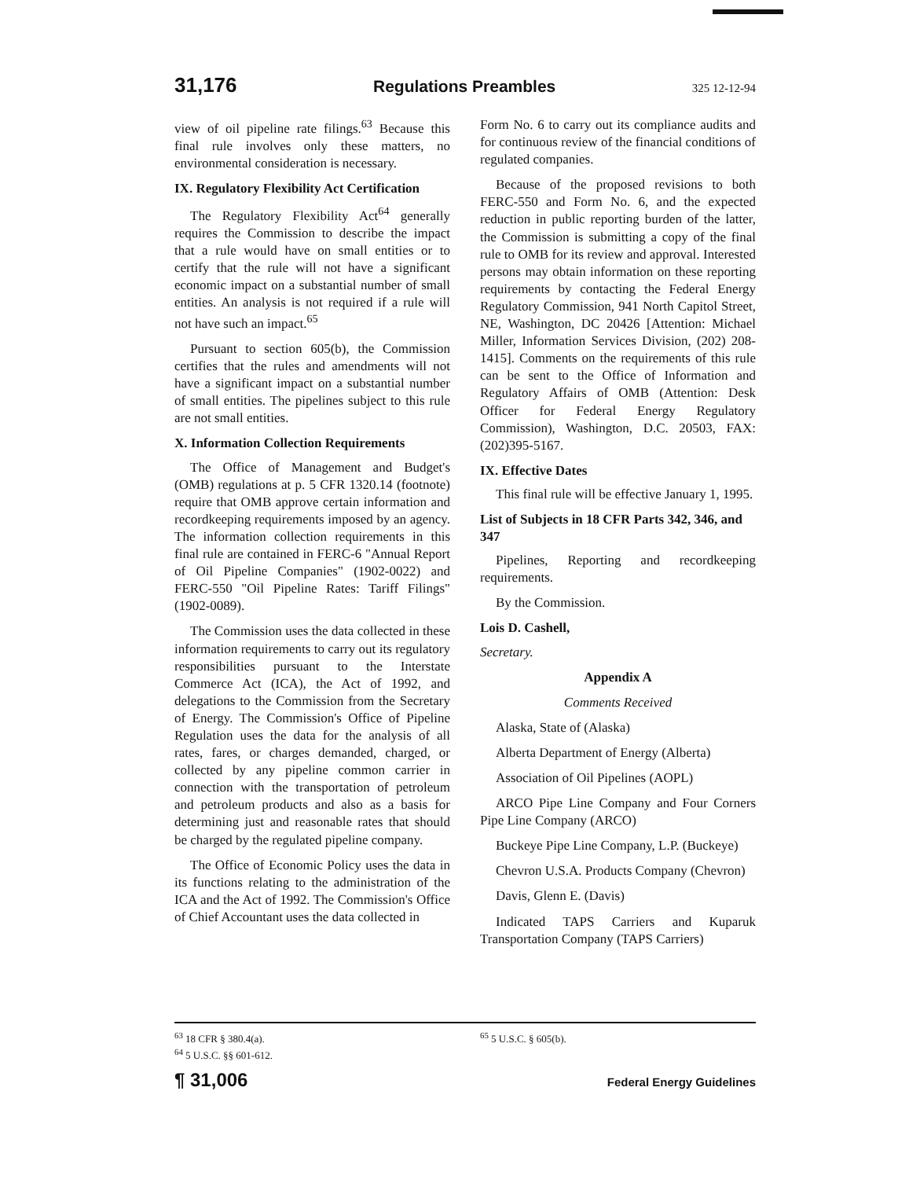31,176 Regulations Preambles 325 12-12-94
view of oil pipeline rate filings.<sup>63</sup> Because this final rule involves only these matters, no environmental consideration is necessary.
IX. Regulatory Flexibility Act Certification
The Regulatory Flexibility Act<sup>64</sup> generally requires the Commission to describe the impact that a rule would have on small entities or to certify that the rule will not have a significant economic impact on a substantial number of small entities. An analysis is not required if a rule will not have such an impact.<sup>65</sup>
Pursuant to section 605(b), the Commission certifies that the rules and amendments will not have a significant impact on a substantial number of small entities. The pipelines subject to this rule are not small entities.
X. Information Collection Requirements
The Office of Management and Budget's (OMB) regulations at p. 5 CFR 1320.14 (footnote) require that OMB approve certain information and recordkeeping requirements imposed by an agency. The information collection requirements in this final rule are contained in FERC-6 "Annual Report of Oil Pipeline Companies" (1902-0022) and FERC-550 "Oil Pipeline Rates: Tariff Filings" (1902-0089).
The Commission uses the data collected in these information requirements to carry out its regulatory responsibilities pursuant to the Interstate Commerce Act (ICA), the Act of 1992, and delegations to the Commission from the Secretary of Energy. The Commission's Office of Pipeline Regulation uses the data for the analysis of all rates, fares, or charges demanded, charged, or collected by any pipeline common carrier in connection with the transportation of petroleum and petroleum products and also as a basis for determining just and reasonable rates that should be charged by the regulated pipeline company.
The Office of Economic Policy uses the data in its functions relating to the administration of the ICA and the Act of 1992. The Commission's Office of Chief Accountant uses the data collected in
Form No. 6 to carry out its compliance audits and for continuous review of the financial conditions of regulated companies.
Because of the proposed revisions to both FERC-550 and Form No. 6, and the expected reduction in public reporting burden of the latter, the Commission is submitting a copy of the final rule to OMB for its review and approval. Interested persons may obtain information on these reporting requirements by contacting the Federal Energy Regulatory Commission, 941 North Capitol Street, NE, Washington, DC 20426 [Attention: Michael Miller, Information Services Division, (202) 208-1415]. Comments on the requirements of this rule can be sent to the Office of Information and Regulatory Affairs of OMB (Attention: Desk Officer for Federal Energy Regulatory Commission), Washington, D.C. 20503, FAX: (202)395-5167.
IX. Effective Dates
This final rule will be effective January 1, 1995.
List of Subjects in 18 CFR Parts 342, 346, and 347
Pipelines, Reporting and recordkeeping requirements.
By the Commission.
Lois D. Cashell,
Secretary.
Appendix A
Comments Received
Alaska, State of (Alaska)
Alberta Department of Energy (Alberta)
Association of Oil Pipelines (AOPL)
ARCO Pipe Line Company and Four Corners Pipe Line Company (ARCO)
Buckeye Pipe Line Company, L.P. (Buckeye)
Chevron U.S.A. Products Company (Chevron)
Davis, Glenn E. (Davis)
Indicated TAPS Carriers and Kuparuk Transportation Company (TAPS Carriers)
<sup>63</sup> 18 CFR § 380.4(a).
<sup>64</sup> 5 U.S.C. §§ 601-612.
<sup>65</sup> 5 U.S.C. § 605(b).
¶ 31,006 Federal Energy Guidelines